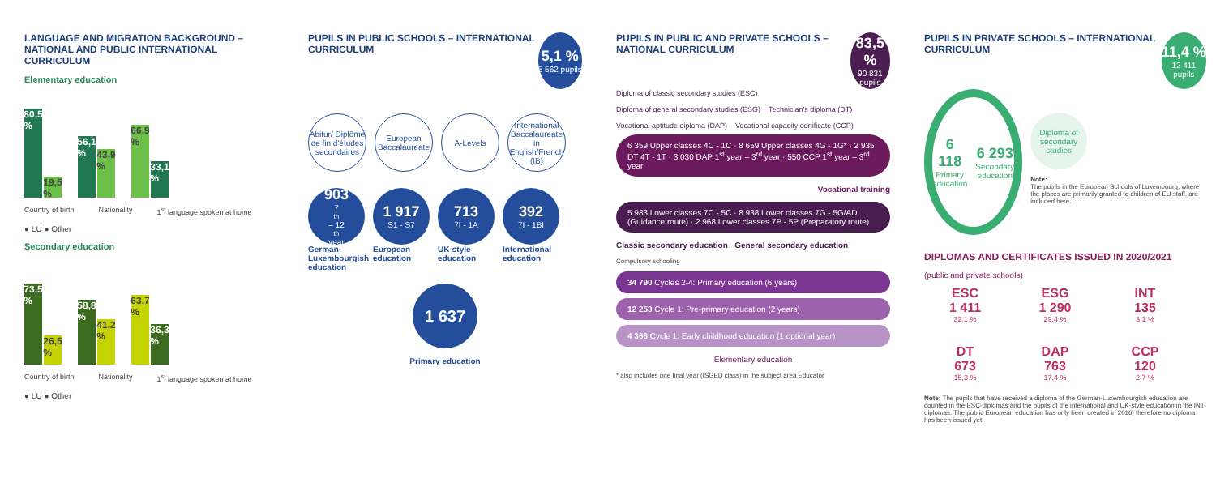LANGUAGE AND MIGRATION BACKGROUND – NATIONAL AND PUBLIC INTERNATIONAL CURRICULUM
Elementary education
80,5 %
19,5 %
56,1 %
43,9 %
66,9 %
33,1 %
Country of birth Nationality 1<sup>st</sup> language spoken at home
● LU ● Other
Secondary education
73,5 %
26,5 %
58,8 %
41,2 %
63,7 %
36,3 %
Country of birth Nationality 1<sup>st</sup> language spoken at home
● LU ● Other
PUPILS IN PUBLIC SCHOOLS – INTERNATIONAL CURRICULUM
5,1 %
5 562 pupils
Abitur/ Diplôme de fin d'études secondaires
European Baccalaureate
A-Levels
International Baccalaureate in English/French (IB)
903
7<sup>th</sup> – 12<sup>th</sup> year
1 917
S1 - S7
713
7I - 1A
392
7I - 1BI
German-Luxembourgish education European education UK-style education International education
1 637
Primary education
PUPILS IN PUBLIC AND PRIVATE SCHOOLS – NATIONAL CURRICULUM
83,5 %
90 831 pupils
Diploma of classic secondary studies (ESC) Diploma of general secondary studies (ESG) Technician's diploma (DT) Vocational aptitude diploma (DAP) Vocational capacity certificate (CCP)
6 359 Upper classes 4C - 1C · 8 659 Upper classes 4G - 1G* · 2 935 DT 4T - 1T · 3 030 DAP 1<sup>st</sup> year – 3<sup>rd</sup> year · 550 CCP 1<sup>st</sup> year – 3<sup>rd</sup> year
Vocational training
5 983 Lower classes 7C - 5C · 8 938 Lower classes 7G - 5G/AD (Guidance route) · 2 968 Lower classes 7P - 5P (Preparatory route)
Classic secondary education General secondary education
Compulsory schooling
34 790 Cycles 2-4: Primary education (6 years)
12 253 Cycle 1: Pre-primary education (2 years)
4 366 Cycle 1: Early childhood education (1 optional year)
Elementary education
* also includes one final year (ISGED class) in the subject area Educator
PUPILS IN PRIVATE SCHOOLS – INTERNATIONAL CURRICULUM
11,4 %
12 411 pupils
6 118
Primary education 6 293
Secondary education
Diploma of secondary studies
Note:
The pupils in the European Schools of Luxembourg, where the places are primarily granted to children of EU staff, are included here.
DIPLOMAS AND CERTIFICATES ISSUED IN 2020/2021
(public and private schools)
ESC
1 411
32,1 %
ESG
1 290
29,4 %
INT
135
3,1 %
DT
673
15,3 %
DAP
763
17,4 %
CCP
120
2,7 %
Note: The pupils that have received a diploma of the German-Luxembourgish education are counted in the ESC-diplomas and the pupils of the international and UK-style education in the INT-diplomas. The public European education has only been created in 2016, therefore no diploma has been issued yet.